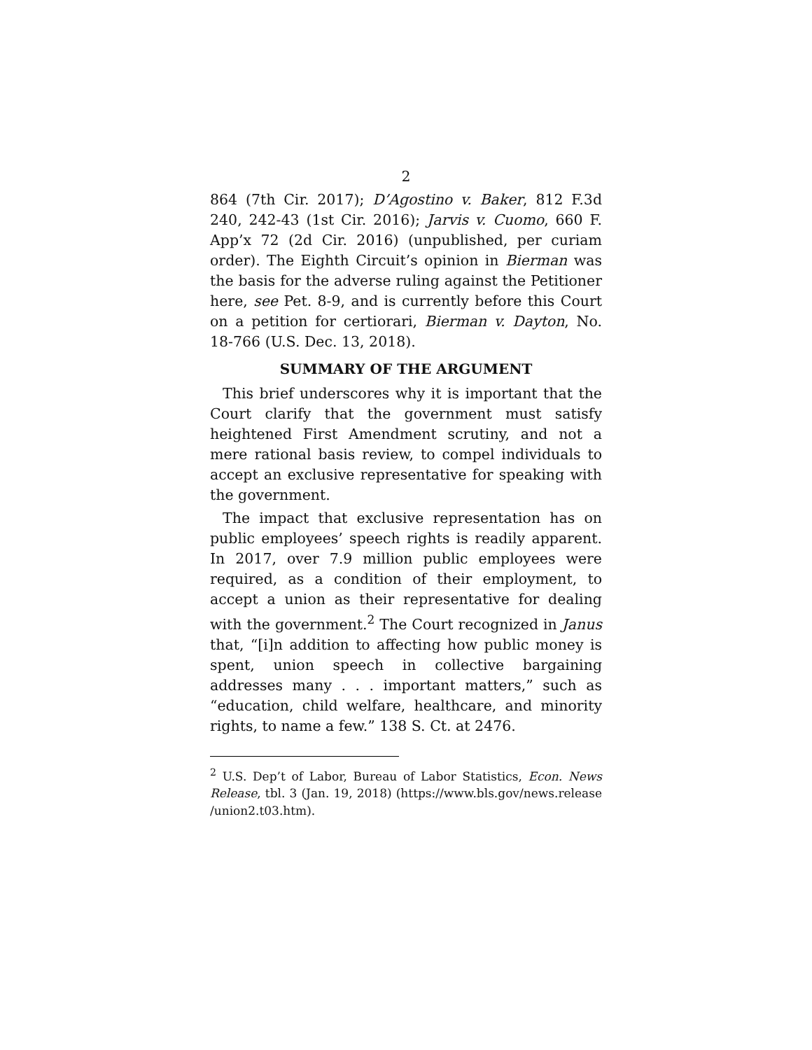2
864 (7th Cir. 2017); D’Agostino v. Baker, 812 F.3d 240, 242-43 (1st Cir. 2016); Jarvis v. Cuomo, 660 F. App’x 72 (2d Cir. 2016) (unpublished, per curiam order). The Eighth Circuit’s opinion in Bierman was the basis for the adverse ruling against the Petitioner here, see Pet. 8-9, and is currently before this Court on a petition for certiorari, Bierman v. Dayton, No. 18-766 (U.S. Dec. 13, 2018).
SUMMARY OF THE ARGUMENT
This brief underscores why it is important that the Court clarify that the government must satisfy heightened First Amendment scrutiny, and not a mere rational basis review, to compel individuals to accept an exclusive representative for speaking with the government.
The impact that exclusive representation has on public employees’ speech rights is readily apparent. In 2017, over 7.9 million public employees were required, as a condition of their employment, to accept a union as their representative for dealing with the government.<sup>2</sup> The Court recognized in Janus that, “[i]n addition to affecting how public money is spent, union speech in collective bargaining addresses many . . . important matters,” such as “education, child welfare, healthcare, and minority rights, to name a few.” 138 S. Ct. at 2476.
<sup>2</sup> U.S. Dep’t of Labor, Bureau of Labor Statistics, Econ. News Release, tbl. 3 (Jan. 19, 2018) (https://www.bls.gov/news.release /union2.t03.htm).